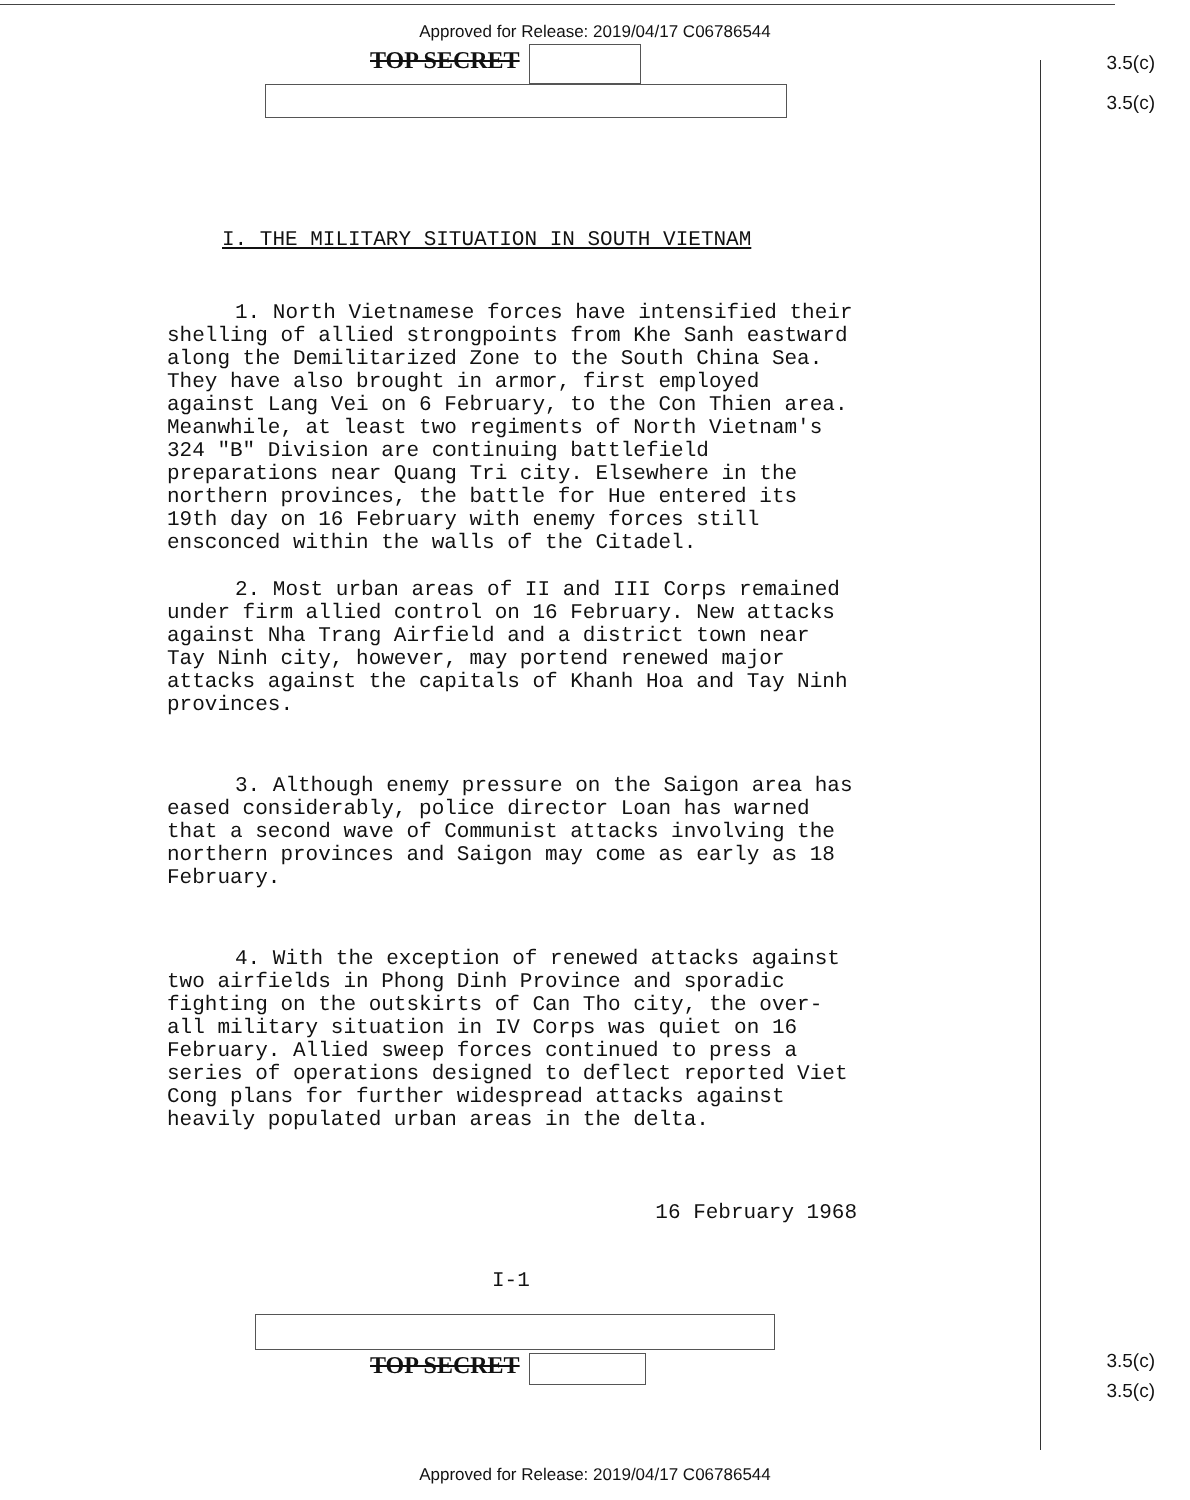Approved for Release: 2019/04/17 C06786544
3.5(c)
3.5(c)
TOP SECRET
I. THE MILITARY SITUATION IN SOUTH VIETNAM
1. North Vietnamese forces have intensified their shelling of allied strongpoints from Khe Sanh eastward along the Demilitarized Zone to the South China Sea. They have also brought in armor, first employed against Lang Vei on 6 February, to the Con Thien area. Meanwhile, at least two regiments of North Vietnam's 324 "B" Division are continuing battlefield preparations near Quang Tri city. Elsewhere in the northern provinces, the battle for Hue entered its 19th day on 16 February with enemy forces still ensconced within the walls of the Citadel.
2. Most urban areas of II and III Corps remained under firm allied control on 16 February. New attacks against Nha Trang Airfield and a district town near Tay Ninh city, however, may portend renewed major attacks against the capitals of Khanh Hoa and Tay Ninh provinces.
3. Although enemy pressure on the Saigon area has eased considerably, police director Loan has warned that a second wave of Communist attacks involving the northern provinces and Saigon may come as early as 18 February.
4. With the exception of renewed attacks against two airfields in Phong Dinh Province and sporadic fighting on the outskirts of Can Tho city, the over-all military situation in IV Corps was quiet on 16 February. Allied sweep forces continued to press a series of operations designed to deflect reported Viet Cong plans for further widespread attacks against heavily populated urban areas in the delta.
16 February 1968
I-1
3.5(c)
3.5(c)
TOP SECRET
Approved for Release: 2019/04/17 C06786544